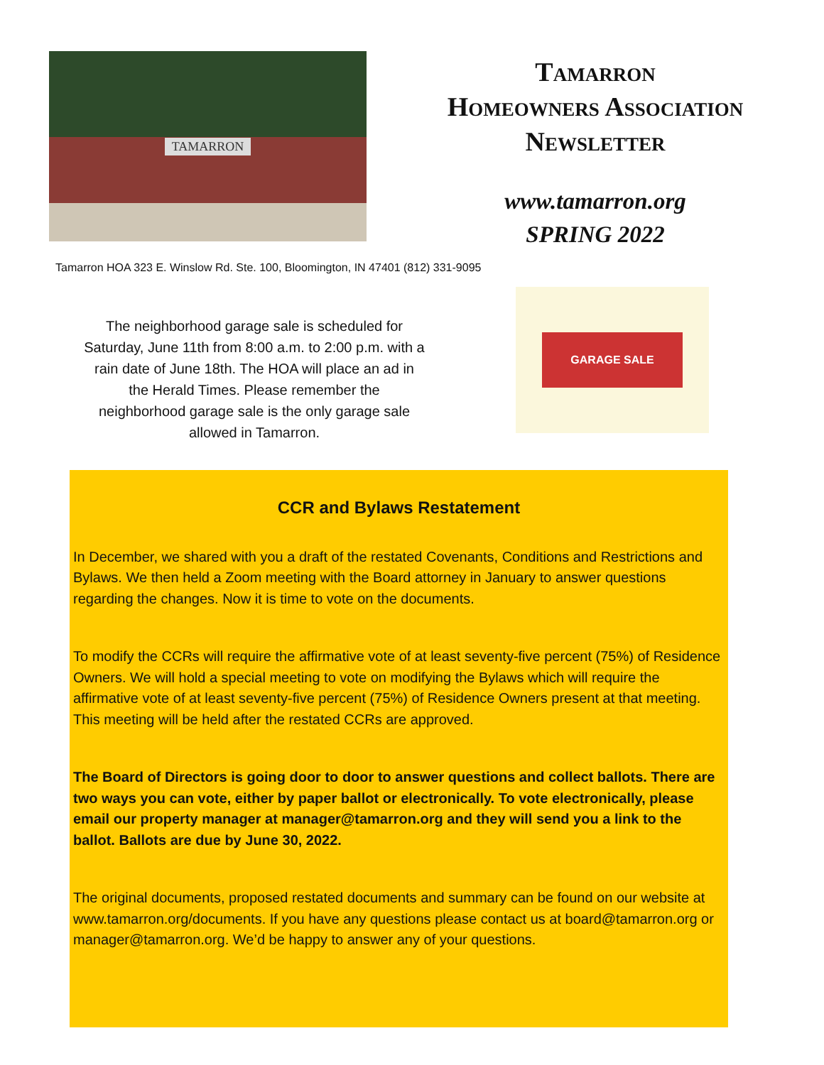TAMARRON
Tamarron
Homeowners Association
Newsletter
www.tamarron.org
SPRING 2022
Tamarron HOA 323 E. Winslow Rd. Ste. 100, Bloomington, IN 47401 (812) 331-9095
The neighborhood garage sale is scheduled for Saturday, June 11th from 8:00 a.m. to 2:00 p.m. with a rain date of June 18th. The HOA will place an ad in the Herald Times. Please remember the neighborhood garage sale is the only garage sale allowed in Tamarron.
GARAGE SALE
CCR and Bylaws Restatement
In December, we shared with you a draft of the restated Covenants, Conditions and Restrictions and Bylaws. We then held a Zoom meeting with the Board attorney in January to answer questions regarding the changes. Now it is time to vote on the documents.
To modify the CCRs will require the affirmative vote of at least seventy-five percent (75%) of Residence Owners. We will hold a special meeting to vote on modifying the Bylaws which will require the affirmative vote of at least seventy-five percent (75%) of Residence Owners present at that meeting. This meeting will be held after the restated CCRs are approved.
The Board of Directors is going door to door to answer questions and collect ballots. There are two ways you can vote, either by paper ballot or electronically. To vote electronically, please email our property manager at manager@tamarron.org and they will send you a link to the ballot. Ballots are due by June 30, 2022.
The original documents, proposed restated documents and summary can be found on our website at www.tamarron.org/documents. If you have any questions please contact us at board@tamarron.org or manager@tamarron.org. We’d be happy to answer any of your questions.